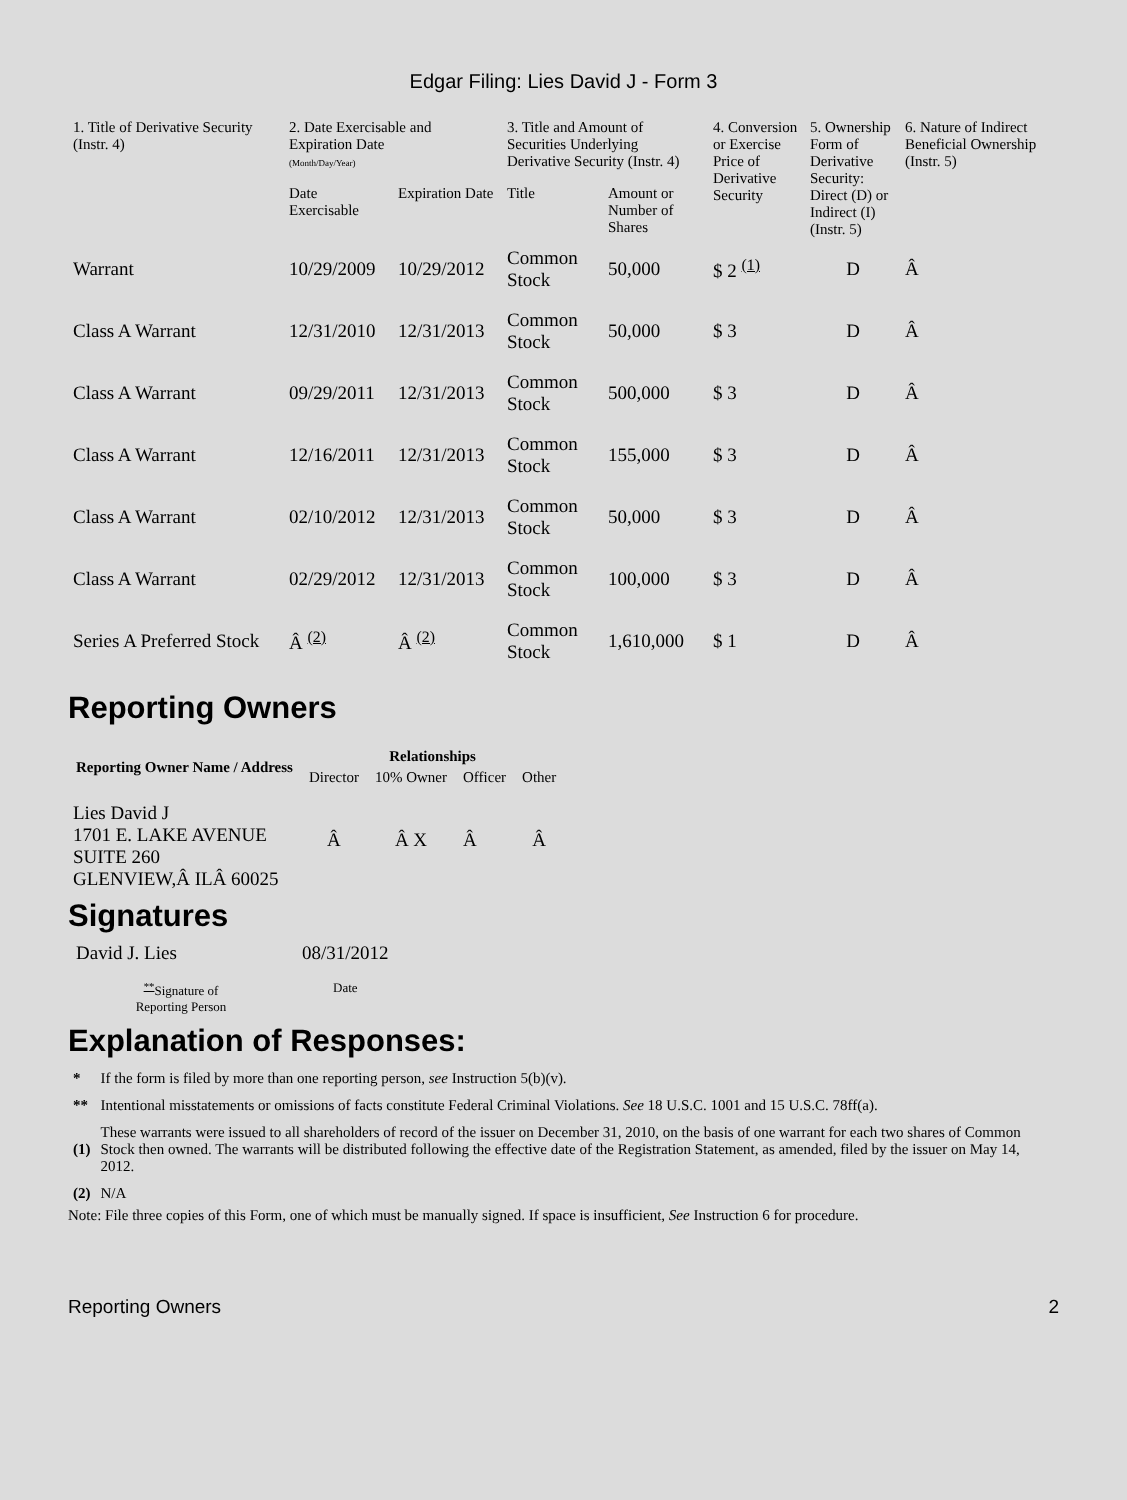Edgar Filing: Lies David J - Form 3
| 1. Title of Derivative Security (Instr. 4) | 2. Date Exercisable and Expiration Date (Month/Day/Year) | | 3. Title and Amount of Securities Underlying Derivative Security (Instr. 4) | | 4. Conversion or Exercise Price of Derivative Security | 5. Ownership Form of Derivative Security: Direct (D) or Indirect (I) (Instr. 5) | 6. Nature of Indirect Beneficial Ownership (Instr. 5) |
| --- | --- | --- | --- | --- | --- | --- | --- |
| | Date Exercisable | Expiration Date | Title | Amount or Number of Shares | | | |
| Warrant | 10/29/2009 | 10/29/2012 | Common Stock | 50,000 | $ 2 <sup>(1)</sup> | D | Â |
| Class A Warrant | 12/31/2010 | 12/31/2013 | Common Stock | 50,000 | $ 3 | D | Â |
| Class A Warrant | 09/29/2011 | 12/31/2013 | Common Stock | 500,000 | $ 3 | D | Â |
| Class A Warrant | 12/16/2011 | 12/31/2013 | Common Stock | 155,000 | $ 3 | D | Â |
| Class A Warrant | 02/10/2012 | 12/31/2013 | Common Stock | 50,000 | $ 3 | D | Â |
| Class A Warrant | 02/29/2012 | 12/31/2013 | Common Stock | 100,000 | $ 3 | D | Â |
| Series A Preferred Stock | Â <sup>(2)</sup> | Â <sup>(2)</sup> | Common Stock | 1,610,000 | $ 1 | D | Â |
Reporting Owners
| Reporting Owner Name / Address | Relationships | | | |
| --- | --- | --- | --- | --- |
| | Director | 10% Owner | Officer | Other |
| Lies David J 1701 E. LAKE AVENUE SUITE 260 GLENVIEW,Â ILÂ 60025 | Â | Â X | Â | Â |
Signatures
| David J. Lies | 08/31/2012 |
| <sup>**</sup> Signature of Reporting Person | Date |
Explanation of Responses:
| * | If the form is filed by more than one reporting person, see Instruction 5(b)(v). |
| ** | Intentional misstatements or omissions of facts constitute Federal Criminal Violations. See 18 U.S.C. 1001 and 15 U.S.C. 78ff(a). |
| (1) | These warrants were issued to all shareholders of record of the issuer on December 31, 2010, on the basis of one warrant for each two shares of Common Stock then owned. The warrants will be distributed following the effective date of the Registration Statement, as amended, filed by the issuer on May 14, 2012. |
| (2) | N/A |
Note: File three copies of this Form, one of which must be manually signed. If space is insufficient, See Instruction 6 for procedure.
Reporting Owners 2